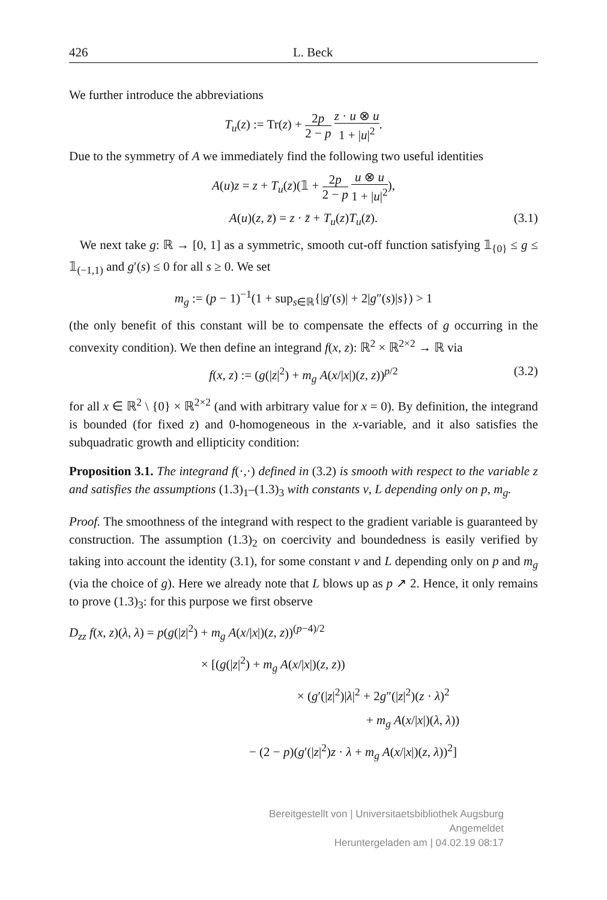426 L. Beck
We further introduce the abbreviations
T<sub>u</sub>(z) := Tr(z) + 2p 2 − p z · u ⊗ u 1 + |u|<sup>2</sup>.
Due to the symmetry of A we immediately find the following two useful identities
A(u)z = z + T<sub>u</sub>(z)(𝟙 + 2p 2 − p u ⊗ u 1 + |u|<sup>2</sup>),
A(u)(z, z̄) = z · z̄ + T<sub>u</sub>(z)T<sub>u</sub>(z̄). (3.1)
We next take g: ℝ → [0, 1] as a symmetric, smooth cut-off function satisfying 𝟙<sub>{0}</sub> ≤ g ≤ 𝟙<sub>(−1,1)</sub> and g′(s) ≤ 0 for all s ≥ 0. We set
m<sub>g</sub> := (p − 1)<sup>−1</sup>(1 + sup<sub>s∈ℝ</sub>{|g′(s)| + 2|g″(s)|s}) > 1
(the only benefit of this constant will be to compensate the effects of g occurring in the convexity condition). We then define an integrand f(x, z): ℝ<sup>2</sup> × ℝ<sup>2×2</sup> → ℝ via
f(x, z) := (g(|z|<sup>2</sup>) + m<sub>g</sub> A(x/|x|)(z, z))<sup>p/2</sup> (3.2)
for all x ∈ ℝ<sup>2</sup> \ {0} × ℝ<sup>2×2</sup> (and with arbitrary value for x = 0). By definition, the integrand is bounded (for fixed z) and 0-homogeneous in the x-variable, and it also satisfies the subquadratic growth and ellipticity condition:
Proposition 3.1. The integrand f(·,·) defined in (3.2) is smooth with respect to the variable z and satisfies the assumptions (1.3)<sub>1</sub>–(1.3)<sub>3</sub> with constants ν, L depending only on p, m<sub>g</sub>.
Proof. The smoothness of the integrand with respect to the gradient variable is guaranteed by construction. The assumption (1.3)<sub>2</sub> on coercivity and boundedness is easily verified by taking into account the identity (3.1), for some constant ν and L depending only on p and m<sub>g</sub> (via the choice of g). Here we already note that L blows up as p ↗ 2. Hence, it only remains to prove (1.3)<sub>3</sub>: for this purpose we first observe
D<sub>zz</sub> f(x, z)(λ, λ) = p(g(|z|<sup>2</sup>) + m<sub>g</sub> A(x/|x|)(z, z))<sup>(p−4)/2</sup>
× [(g(|z|<sup>2</sup>) + m<sub>g</sub> A(x/|x|)(z, z))
× (g′(|z|<sup>2</sup>)|λ|<sup>2</sup> + 2g″(|z|<sup>2</sup>)(z · λ)<sup>2</sup>
+ m<sub>g</sub> A(x/|x|)(λ, λ))
− (2 − p)(g′(|z|<sup>2</sup>)z · λ + m<sub>g</sub> A(x/|x|)(z, λ))<sup>2</sup>]
Bereitgestellt von | Universitaetsbibliothek Augsburg
Angemeldet
Heruntergeladen am | 04.02.19 08:17